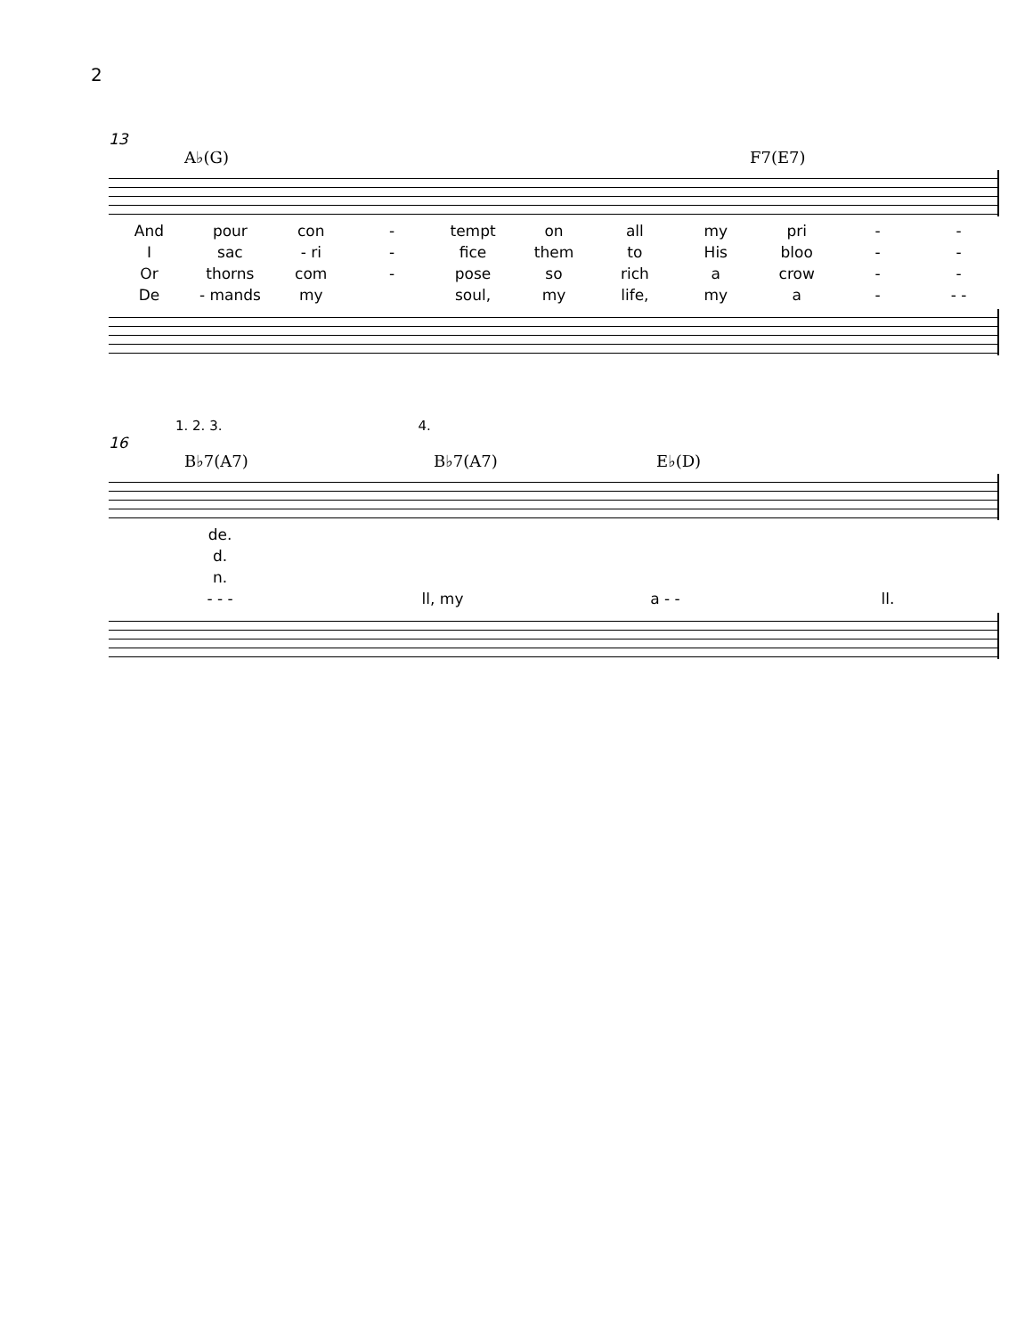2
13
A♭(G) F7(E7)
And pour con - tempt on all my pri - -
Isac - ri - fice them to His bloo - -
Or thorns com - pose so rich a crow - -
De - mands my soul, my life, my a - - -
1. 2. 3. 4.
16
B♭7(A7) B♭7(A7) E♭(D)
de.
d.
n.
- - - ll, my a - - ll.